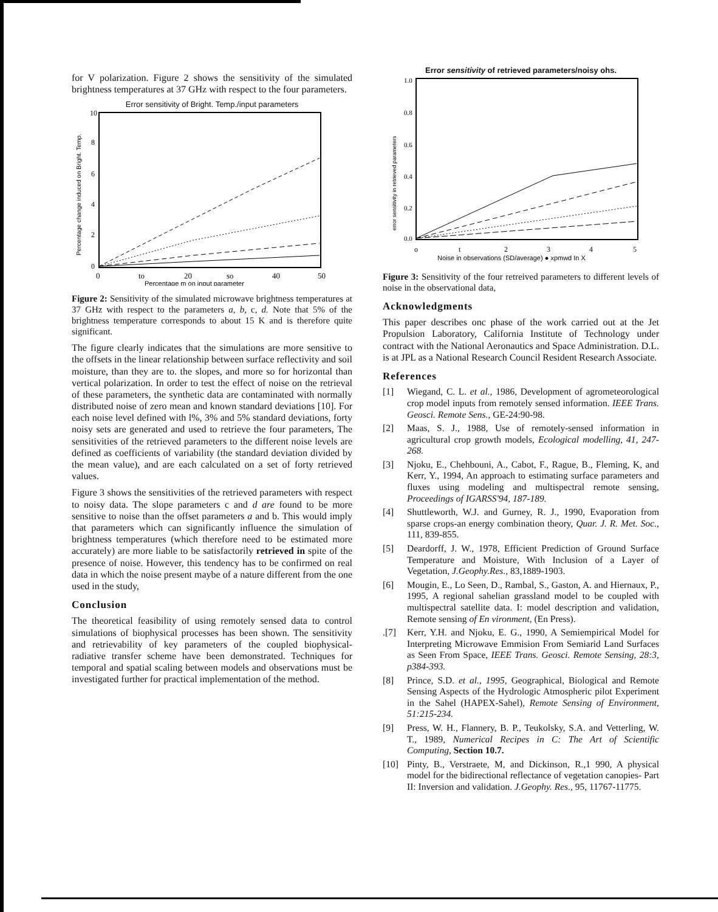for V polarization. Figure 2 shows the sensitivity of the simulated brightness temperatures at 37 GHz with respect to the four parameters.
Error sensitivity of Bright. Temp./input parameters
10
8
6
4
2
0
0
to
20
so
40
50
Percentage m on input parameter
Percentage change induced on Bright. Temp.
Figure 2: Sensitivity of the simulated microwave brightness temperatures at 37 GHz with respect to the parameters a, b, c, d. Note that 5% of the brightness temperature corresponds to about 15 K and is therefore quite significant.
The figure clearly indicates that the simulations are more sensitive to the offsets in the linear relationship between surface reflectivity and soil moisture, than they are to. the slopes, and more so for horizontal than vertical polarization. In order to test the effect of noise on the retrieval of these parameters, the synthetic data are contaminated with normally distributed noise of zero mean and known standard deviations [10]. For each noise level defined with l%, 3% and 5% standard deviations, forty noisy sets are generated and used to retrieve the four parameters, The sensitivities of the retrieved parameters to the different noise levels are defined as coefficients of variability (the standard deviation divided by the mean value), and are each calculated on a set of forty retrieved values.
Figure 3 shows the sensitivities of the retrieved parameters with respect to noisy data. The slope parameters c and d are found to be more sensitive to noise than the offset parameters a and b. This would imply that parameters which can significantly influence the simulation of brightness temperatures (which therefore need to be estimated more accurately) are more liable to be satisfactorily retrieved in spite of the presence of noise. However, this tendency has to be confirmed on real data in which the noise present maybe of a nature different from the one used in the study,
Conclusion
The theoretical feasibility of using remotely sensed data to control simulations of biophysical processes has been shown. The sensitivity and retrievability of key parameters of the coupled biophysical-radiative transfer scheme have been demonstrated. Techniques for temporal and spatial scaling between models and observations must be investigated further for practical implementation of the method.
Error sensitivity of retrieved parameters/noisy ohs.
1.0
0.8
0.6
0.4
0.2
0.0
o
t
2
3
4
5
Noise in observations (SD/average) ● xpmwd In X
error sensitivity in retrieved parameters
Figure 3: Sensitivity of the four retreived parameters to different levels of noise in the observational data,
Acknowledgments
This paper describes onc phase of the work carried out at the Jet Propulsion Laboratory, California Institute of Technology under contract with the National Aeronautics and Space Administration. D.L. is at JPL as a National Research Council Resident Research Associate.
References
[1] Wiegand, C. L. et al., 1986, Development of agrometeorological crop model inputs from remotely sensed information. IEEE Trans. Geosci. Remote Sens., GE-24:90-98.
[2] Maas, S. J., 1988, Use of remotely-sensed information in agricultural crop growth models, Ecological modelling, 41, 247-268.
[3] Njoku, E., Chehbouni, A., Cabot, F., Rague, B., Fleming, K, and Kerr, Y., 1994, An approach to estimating surface parameters and fluxes using modeling and multispectral remote sensing, Proceedings of IGARSS'94, 187-189.
[4] Shuttleworth, W.J. and Gurney, R. J., 1990, Evaporation from sparse crops-an energy combination theory, Quar. J. R. Met. Soc., 111, 839-855.
[5] Deardorff, J. W., 1978, Efficient Prediction of Ground Surface Temperature and Moisture, With Inclusion of a Layer of Vegetation, J.Geophy.Res., 83,1889-1903.
[6] Mougin, E., Lo Seen, D., Rambal, S., Gaston, A. and Hiernaux, P., 1995, A regional sahelian grassland model to be coupled with multispectral satellite data. I: model description and validation, Remote sensing of En vironment, (En Press).
.[7] Kerr, Y.H. and Njoku, E. G., 1990, A Semiempirical Model for Interpreting Microwave Emmision From Semiarid Land Surfaces as Seen From Space, IEEE Trans. Geosci. Remote Sensing, 28:3, p384-393.
[8] Prince, S.D. et al., 1995, Geographical, Biological and Remote Sensing Aspects of the Hydrologic Atmospheric pilot Experiment in the Sahel (HAPEX-Sahel), Remote Sensing of Environment, 51:215-234.
[9] Press, W. H., Flannery, B. P., Teukolsky, S.A. and Vetterling, W. T., 1989, Numerical Recipes in C: The Art of Scientific Computing, Section 10.7.
[10] Pinty, B., Verstraete, M, and Dickinson, R.,1 990, A physical model for the bidirectional reflectance of vegetation canopies- Part II: Inversion and validation. J.Geophy. Res., 95, 11767-11775.